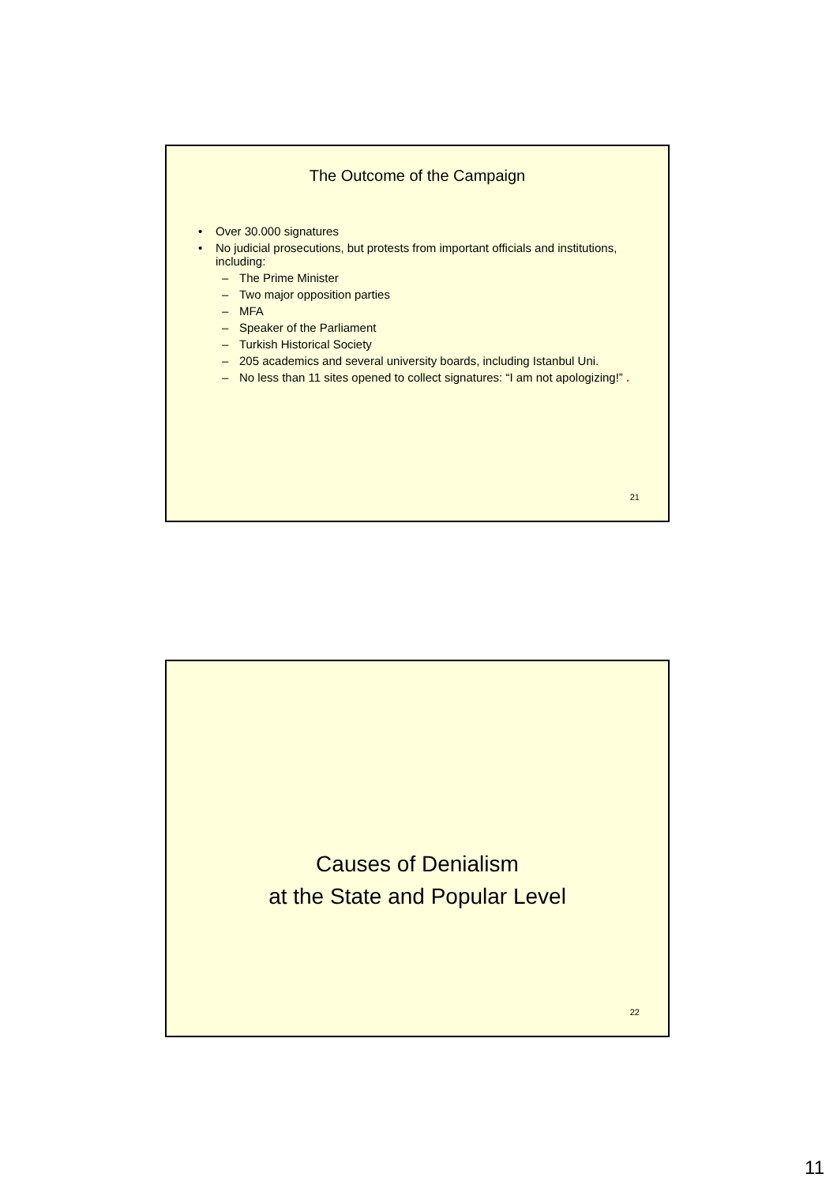The Outcome of the Campaign
• Over 30.000 signatures
• No judicial prosecutions, but protests from important officials and institutions, including:
– The Prime Minister
– Two major opposition parties
– MFA
– Speaker of the Parliament
– Turkish Historical Society
– 205 academics and several university boards, including Istanbul Uni.
– No less than 11 sites opened to collect signatures: “I am not apologizing!” .
21
Causes of Denialism
at the State and Popular Level
22
11